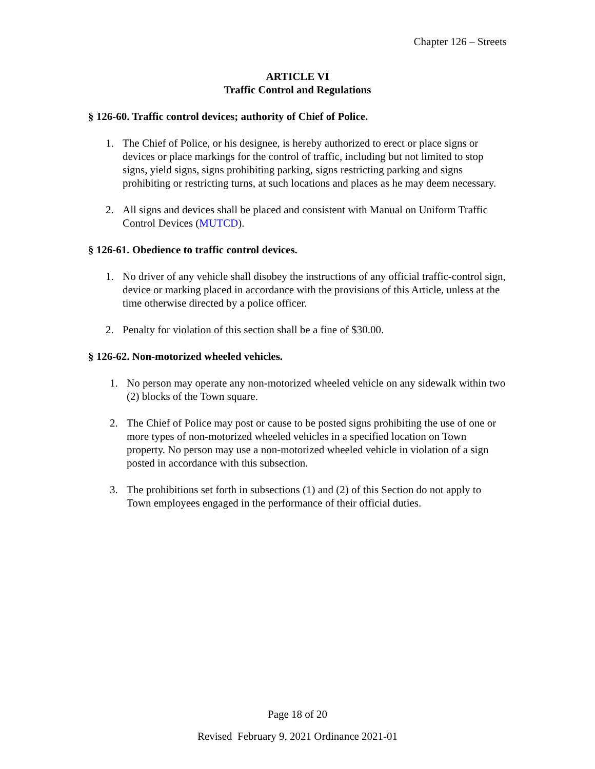Chapter 126 – Streets
ARTICLE VI
Traffic Control and Regulations
§ 126-60. Traffic control devices; authority of Chief of Police.
1. The Chief of Police, or his designee, is hereby authorized to erect or place signs or devices or place markings for the control of traffic, including but not limited to stop signs, yield signs, signs prohibiting parking, signs restricting parking and signs prohibiting or restricting turns, at such locations and places as he may deem necessary.
2. All signs and devices shall be placed and consistent with Manual on Uniform Traffic Control Devices (MUTCD).
§ 126-61. Obedience to traffic control devices.
1. No driver of any vehicle shall disobey the instructions of any official traffic-control sign, device or marking placed in accordance with the provisions of this Article, unless at the time otherwise directed by a police officer.
2. Penalty for violation of this section shall be a fine of $30.00.
§ 126-62. Non-motorized wheeled vehicles.
1. No person may operate any non-motorized wheeled vehicle on any sidewalk within two (2) blocks of the Town square.
2. The Chief of Police may post or cause to be posted signs prohibiting the use of one or more types of non-motorized wheeled vehicles in a specified location on Town property. No person may use a non-motorized wheeled vehicle in violation of a sign posted in accordance with this subsection.
3. The prohibitions set forth in subsections (1) and (2) of this Section do not apply to Town employees engaged in the performance of their official duties.
Page 18 of 20
Revised February 9, 2021 Ordinance 2021-01